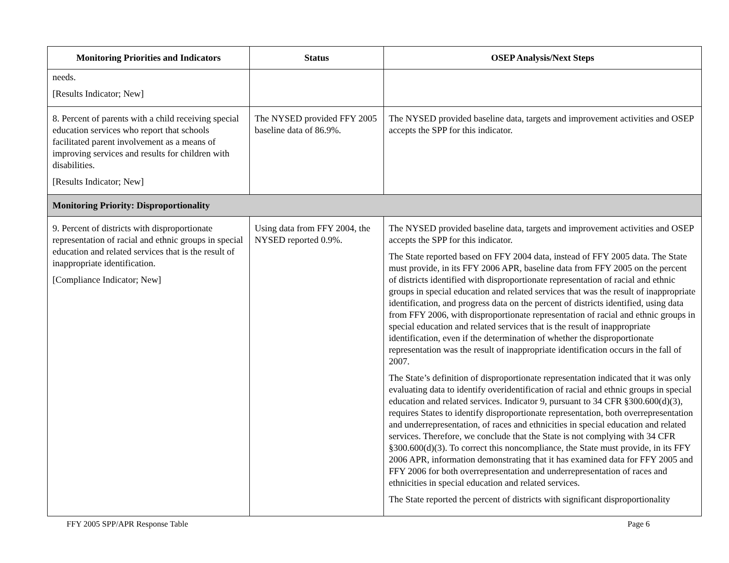| Monitoring Priorities and Indicators | Status | OSEP Analysis/Next Steps |
| --- | --- | --- |
| needs. [Results Indicator; New] | | |
| 8. Percent of parents with a child receiving special education services who report that schools facilitated parent involvement as a means of improving services and results for children with disabilities. [Results Indicator; New] | The NYSED provided FFY 2005 baseline data of 86.9%. | The NYSED provided baseline data, targets and improvement activities and OSEP accepts the SPP for this indicator. |
| Monitoring Priority: Disproportionality | | |
| 9. Percent of districts with disproportionate representation of racial and ethnic groups in special education and related services that is the result of inappropriate identification. [Compliance Indicator; New] | Using data from FFY 2004, the NYSED reported 0.9%. | The NYSED provided baseline data, targets and improvement activities and OSEP accepts the SPP for this indicator. The State reported based on FFY 2004 data, instead of FFY 2005 data. The State must provide, in its FFY 2006 APR, baseline data from FFY 2005 on the percent of districts identified with disproportionate representation of racial and ethnic groups in special education and related services that was the result of inappropriate identification, and progress data on the percent of districts identified, using data from FFY 2006, with disproportionate representation of racial and ethnic groups in special education and related services that is the result of inappropriate identification, even if the determination of whether the disproportionate representation was the result of inappropriate identification occurs in the fall of 2007. The State’s definition of disproportionate representation indicated that it was only evaluating data to identify overidentification of racial and ethnic groups in special education and related services. Indicator 9, pursuant to 34 CFR §300.600(d)(3), requires States to identify disproportionate representation, both overrepresentation and underrepresentation, of races and ethnicities in special education and related services. Therefore, we conclude that the State is not complying with 34 CFR §300.600(d)(3). To correct this noncompliance, the State must provide, in its FFY 2006 APR, information demonstrating that it has examined data for FFY 2005 and FFY 2006 for both overrepresentation and underrepresentation of races and ethnicities in special education and related services. The State reported the percent of districts with significant disproportionality |
FFY 2005 SPP/APR Response Table Page 6